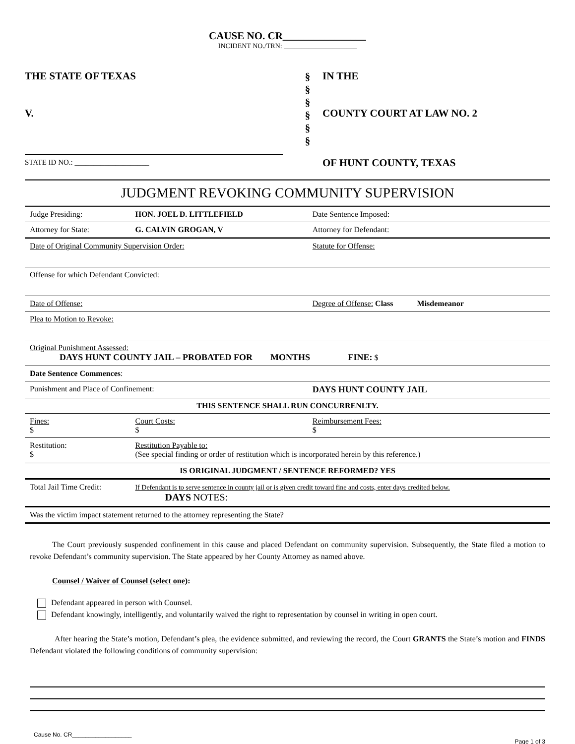CAUSE NO. CR________________
INCIDENT NO./TRN: _____________________
THE STATE OF TEXAS
V.
STATE ID NO.: ____________________
§
§
§
§
§
§
IN THE
COUNTY COURT AT LAW NO. 2
OF HUNT COUNTY, TEXAS
JUDGMENT REVOKING COMMUNITY SUPERVISION
| Judge Presiding: | HON. JOEL D. LITTLEFIELD | Date Sentence Imposed: |
| Attorney for State: | G. CALVIN GROGAN, V | Attorney for Defendant: |
| Date of Original Community Supervision Order: | | Statute for Offense: |
| Offense for which Defendant Convicted: | | |
| Date of Offense: | | Degree of Offense: Class Misdemeanor |
| Plea to Motion to Revoke: | | |
| Original Punishment Assessed: DAYS HUNT COUNTY JAIL – PROBATED FOR MONTHS FINE: $ | | |
| Date Sentence Commences : | | |
| Punishment and Place of Confinement: | | DAYS HUNT COUNTY JAIL |
| THIS SENTENCE SHALL RUN CONCURRENLTY. | | |
| Fines: $ | Court Costs: $ | Reimbursement Fees: $ |
| Restitution: $ | Restitution Payable to: (See special finding or order of restitution which is incorporated herein by this reference.) | |
| IS ORIGINAL JUDGMENT / SENTENCE REFORMED? YES | | |
| Total Jail Time Credit: | If Defendant is to serve sentence in county jail or is given credit toward fine and costs, enter days credited below. DAYS NOTES: | |
| Was the victim impact statement returned to the attorney representing the State? | | |
The Court previously suspended confinement in this cause and placed Defendant on community supervision. Subsequently, the State filed a motion to revoke Defendant’s community supervision. The State appeared by her County Attorney as named above.
Counsel / Waiver of Counsel (select one):
Defendant appeared in person with Counsel.
Defendant knowingly, intelligently, and voluntarily waived the right to representation by counsel in writing in open court.
After hearing the State’s motion, Defendant’s plea, the evidence submitted, and reviewing the record, the Court GRANTS the State’s motion and FINDS Defendant violated the following conditions of community supervision:
Cause No. CR__________________
Page 1 of 3